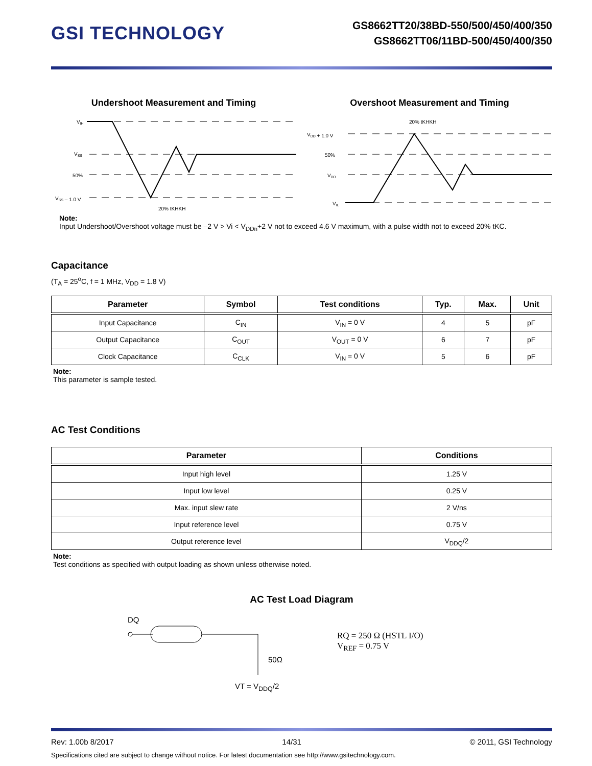GSI TECHNOLOGY
GS8662TT20/38BD-550/500/450/400/350
GS8662TT06/11BD-500/450/400/350
Undershoot Measurement and Timing
VIH
VSS
50%
VSS – 1.0 V
20% tKHKH
Overshoot Measurement and Timing
20% tKHKH
VDD + 1.0 V
50%
VDD
VIL
Note:
Input Undershoot/Overshoot voltage must be –2 V > Vi < V<sub>DDn</sub>+2 V not to exceed 4.6 V maximum, with a pulse width not to exceed 20% tKC.
Capacitance
(T<sub>A</sub> = 25<sup>o</sup>C, f = 1 MHz, V<sub>DD</sub> = 1.8 V)
| Parameter | Symbol | Test conditions | Typ. | Max. | Unit |
| --- | --- | --- | --- | --- | --- |
| Input Capacitance | C<sub>IN</sub> | V<sub>IN</sub> = 0 V | 4 | 5 | pF |
| Output Capacitance | C<sub>OUT</sub> | V<sub>OUT</sub> = 0 V | 6 | 7 | pF |
| Clock Capacitance | C<sub>CLK</sub> | V<sub>IN</sub> = 0 V | 5 | 6 | pF |
Note:
This parameter is sample tested.
AC Test Conditions
| Parameter | Conditions |
| --- | --- |
| Input high level | 1.25 V |
| Input low level | 0.25 V |
| Max. input slew rate | 2 V/ns |
| Input reference level | 0.75 V |
| Output reference level | V<sub>DDQ</sub>/2 |
Note:
Test conditions as specified with output loading as shown unless otherwise noted.
AC Test Load Diagram
DQ
50Ω
VT = V<sub>DDQ</sub>/2
RQ = 250 Ω (HSTL I/O)
V<sub>REF</sub> = 0.75 V
Rev: 1.00b 8/2017 14/31 © 2011, GSI Technology
Specifications cited are subject to change without notice. For latest documentation see http://www.gsitechnology.com.